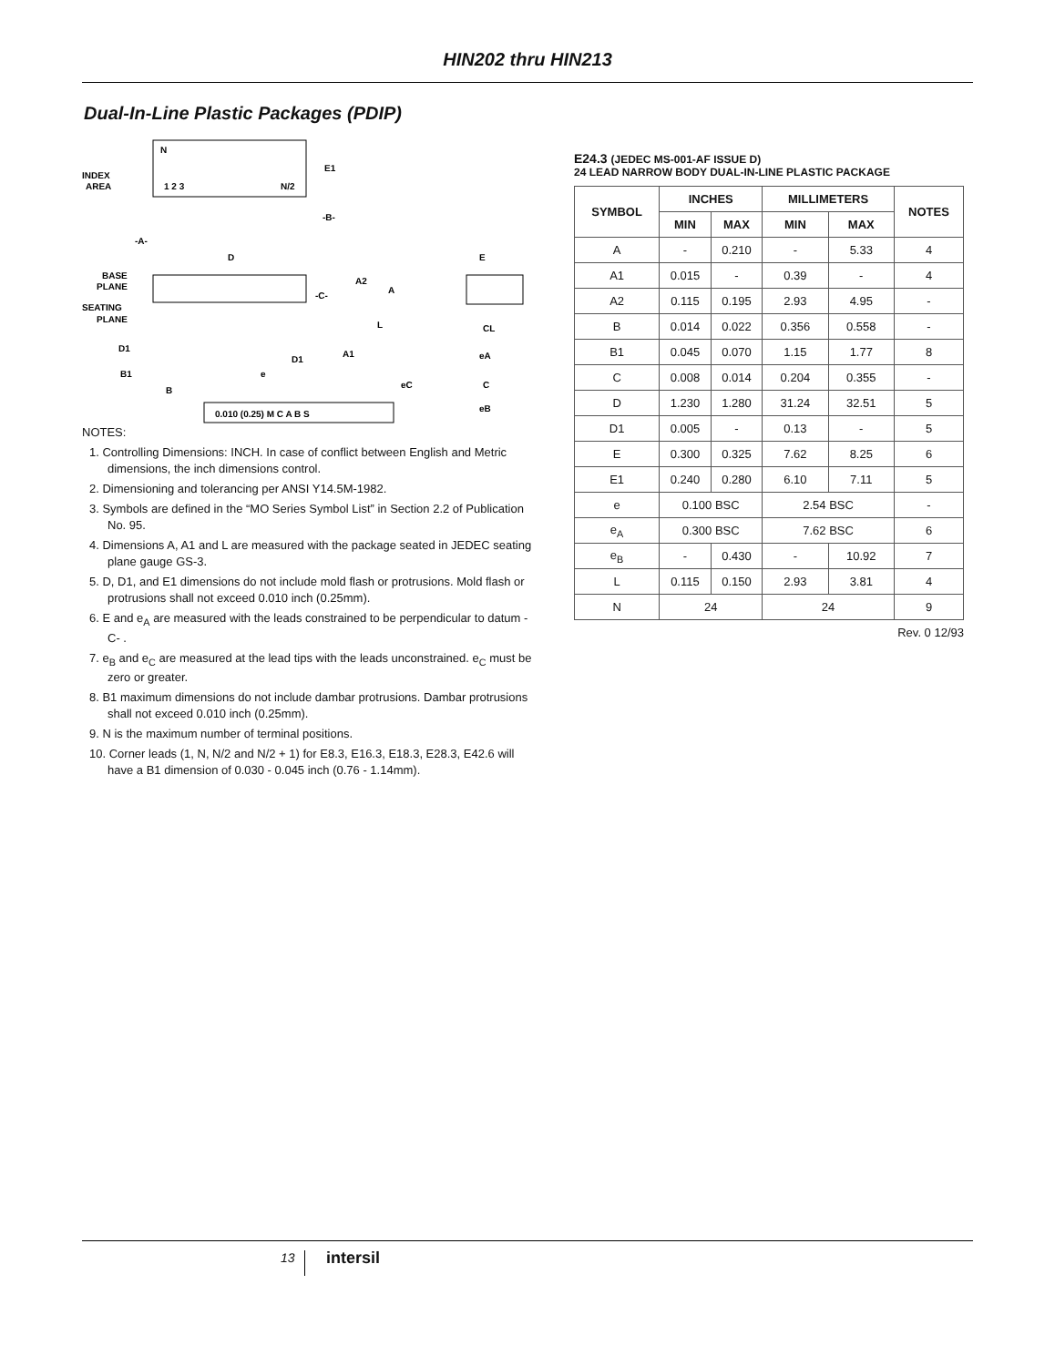HIN202 thru HIN213
Dual-In-Line Plastic Packages (PDIP)
N
INDEX
AREA
1 2 3
N/2
E1
-B-
-A-
D
BASE
PLANE
SEATING
PLANE
-C-
A2
A
L
D1
D1
A1
B1
B
e
0.010 (0.25) M C A B S
E
CL
eA
eC
C
eB
NOTES:
1. Controlling Dimensions: INCH. In case of conflict between English and Metric dimensions, the inch dimensions control.
2. Dimensioning and tolerancing per ANSI Y14.5M-1982.
3. Symbols are defined in the “MO Series Symbol List” in Section 2.2 of Publication No. 95.
4. Dimensions A, A1 and L are measured with the package seated in JEDEC seating plane gauge GS-3.
5. D, D1, and E1 dimensions do not include mold flash or protrusions. Mold flash or protrusions shall not exceed 0.010 inch (0.25mm).
6. E and e<sub>A</sub> are measured with the leads constrained to be perpendicular to datum -C- .
7. e<sub>B</sub> and e<sub>C</sub> are measured at the lead tips with the leads unconstrained. e<sub>C</sub> must be zero or greater.
8. B1 maximum dimensions do not include dambar protrusions. Dambar protrusions shall not exceed 0.010 inch (0.25mm).
9. N is the maximum number of terminal positions.
10. Corner leads (1, N, N/2 and N/2 + 1) for E8.3, E16.3, E18.3, E28.3, E42.6 will have a B1 dimension of 0.030 - 0.045 inch (0.76 - 1.14mm).
E24.3 (JEDEC MS-001-AF ISSUE D)
24 LEAD NARROW BODY DUAL-IN-LINE PLASTIC PACKAGE
| SYMBOL | INCHES | | MILLIMETERS | | NOTES |
| --- | --- | --- | --- | --- | --- |
| | MIN | MAX | MIN | MAX | |
| A | - | 0.210 | - | 5.33 | 4 |
| A1 | 0.015 | - | 0.39 | - | 4 |
| A2 | 0.115 | 0.195 | 2.93 | 4.95 | - |
| B | 0.014 | 0.022 | 0.356 | 0.558 | - |
| B1 | 0.045 | 0.070 | 1.15 | 1.77 | 8 |
| C | 0.008 | 0.014 | 0.204 | 0.355 | - |
| D | 1.230 | 1.280 | 31.24 | 32.51 | 5 |
| D1 | 0.005 | - | 0.13 | - | 5 |
| E | 0.300 | 0.325 | 7.62 | 8.25 | 6 |
| E1 | 0.240 | 0.280 | 6.10 | 7.11 | 5 |
| e | 0.100 BSC | | 2.54 BSC | | - |
| e<sub>A</sub> | 0.300 BSC | | 7.62 BSC | | 6 |
| e<sub>B</sub> | - | 0.430 | - | 10.92 | 7 |
| L | 0.115 | 0.150 | 2.93 | 3.81 | 4 |
| N | 24 | | 24 | | 9 |
Rev. 0 12/93
13 intersil